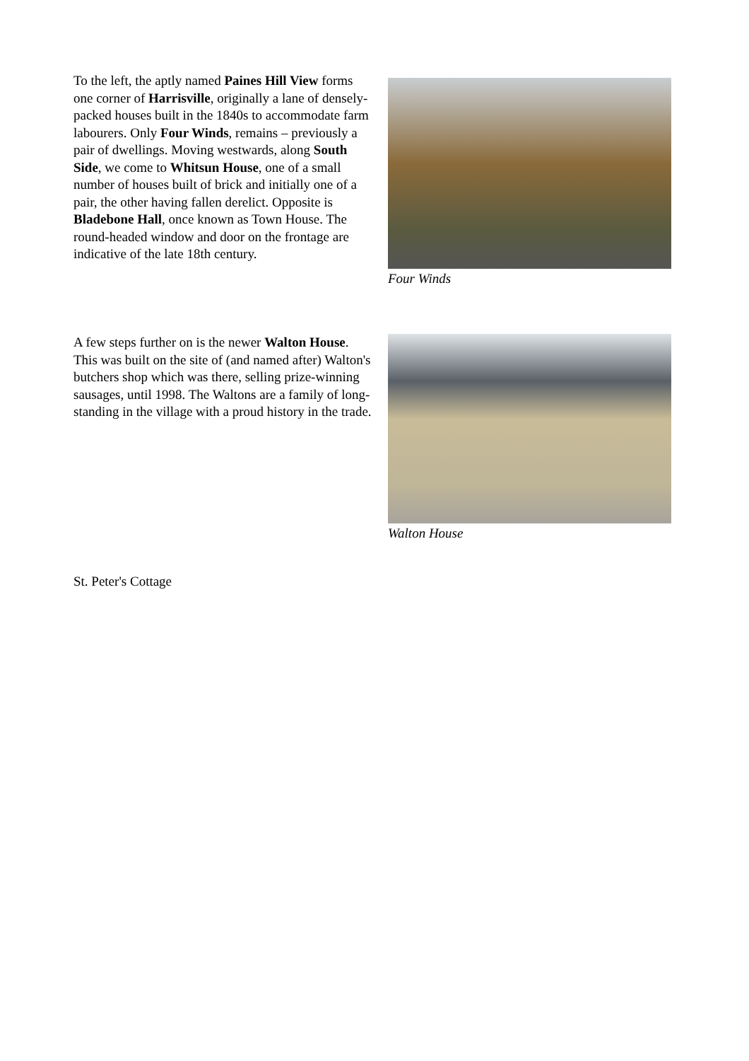To the left, the aptly named Paines Hill View forms one corner of Harrisville, originally a lane of densely-packed houses built in the 1840s to accommodate farm labourers. Only Four Winds, remains – previously a pair of dwellings. Moving westwards, along South Side, we come to Whitsun House, one of a small number of houses built of brick and initially one of a pair, the other having fallen derelict. Opposite is Bladebone Hall, once known as Town House. The round-headed window and door on the frontage are indicative of the late 18th century.
Four Winds
A few steps further on is the newer Walton House. This was built on the site of (and named after) Walton's butchers shop which was there, selling prize-winning sausages, until 1998. The Waltons are a family of long-standing in the village with a proud history in the trade.
Walton House
St. Peter's Cottage